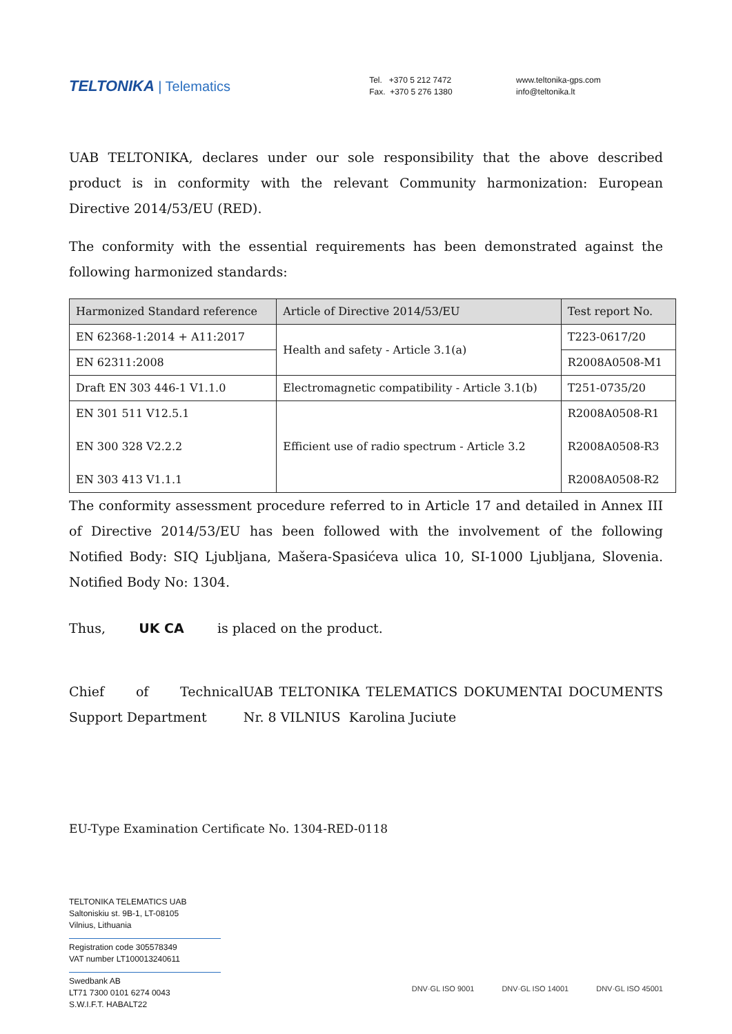TELTONIKA | Telematics
Tel. +370 5 212 7472
Fax. +370 5 276 1380
www.teltonika-gps.com
info@teltonika.lt
UAB TELTONIKA, declares under our sole responsibility that the above described product is in conformity with the relevant Community harmonization: European Directive 2014/53/EU (RED).
The conformity with the essential requirements has been demonstrated against the following harmonized standards:
| Harmonized Standard reference | Article of Directive 2014/53/EU | Test report No. |
| --- | --- | --- |
| EN 62368-1:2014 + A11:2017 | Health and safety - Article 3.1(a) | T223-0617/20 |
| EN 62311:2008 | | R2008A0508-M1 |
| Draft EN 303 446-1 V1.1.0 | Electromagnetic compatibility - Article 3.1(b) | T251-0735/20 |
| EN 301 511 V12.5.1 EN 300 328 V2.2.2 EN 303 413 V1.1.1 | Efficient use of radio spectrum - Article 3.2 | R2008A0508-R1 R2008A0508-R3 R2008A0508-R2 |
The conformity assessment procedure referred to in Article 17 and detailed in Annex III of Directive 2014/53/EU has been followed with the involvement of the following Notified Body: SIQ Ljubljana, Mašera-Spasićeva ulica 10, SI-1000 Ljubljana, Slovenia. Notified Body No: 1304.
Thus, UK CA is placed on the product.
Chief of Technical Support Department UAB TELTONIKA TELEMATICS DOKUMENTAI DOCUMENTS Nr. 8 VILNIUS Karolina Juciute
EU-Type Examination Certificate No. 1304-RED-0118
TELTONIKA TELEMATICS UAB
Saltoniskiu st. 9B-1, LT-08105
Vilnius, Lithuania
Registration code 305578349
VAT number LT100013240611
Swedbank AB
LT71 7300 0101 6274 0043
S.W.I.F.T. HABALT22
DNV·GL ISO 9001 DNV·GL ISO 14001 DNV·GL ISO 45001